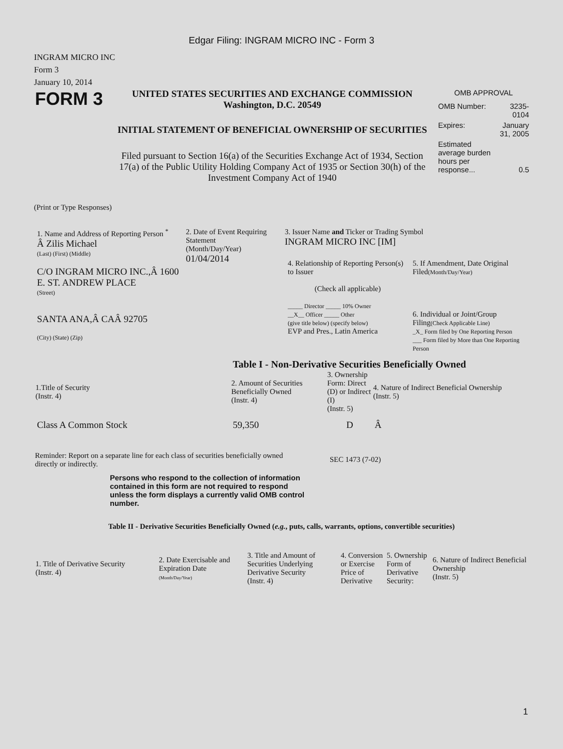Edgar Filing: INGRAM MICRO INC - Form 3
INGRAM MICRO INC
Form 3
January 10, 2014
FORM 3
UNITED STATES SECURITIES AND EXCHANGE COMMISSION
Washington, D.C. 20549
INITIAL STATEMENT OF BENEFICIAL OWNERSHIP OF SECURITIES
Filed pursuant to Section 16(a) of the Securities Exchange Act of 1934, Section 17(a) of the Public Utility Holding Company Act of 1935 or Section 30(h) of the Investment Company Act of 1940
OMB APPROVAL
| OMB Number: | 3235-0104 |
| Expires: | January 31, 2005 |
| Estimated average burden hours per response... | 0.5 |
(Print or Type Responses)
| 1. Name and Address of Reporting Person <sup>*</sup> Â Zilis Michael (Last) (First) (Middle) C/O INGRAM MICRO INC.,Â 1600 E. ST. ANDREW PLACE (Street) SANTA ANA,Â CAÂ 92705 (City) (State) (Zip) | 2. Date of Event Requiring Statement (Month/Day/Year) 01/04/2014 | 3. Issuer Name and Ticker or Trading Symbol INGRAM MICRO INC [IM] / 4. Relationship of Reporting Person(s) to Issuer (Check all applicable) _____ Director _____ 10% Owner __X__ Officer _____ Other (give title below) (specify below) EVP and Pres., Latin America / 5. If Amendment, Date Original Filed (Month/Day/Year) 6. Individual or Joint/Group Filing (Check Applicable Line) _X_ Form filed by One Reporting Person ___ Form filed by More than One Reporting Person / |
Table I - Non-Derivative Securities Beneficially Owned
| 1.Title of Security (Instr. 4) | 2. Amount of Securities Beneficially Owned (Instr. 4) | 3. Ownership Form: Direct (D) or Indirect (I) (Instr. 5) | 4. Nature of Indirect Beneficial Ownership (Instr. 5) |
| --- | --- | --- | --- |
| Class A Common Stock | 59,350 | D | Â |
Reminder: Report on a separate line for each class of securities beneficially owned directly or indirectly.
SEC 1473 (7-02)
Persons who respond to the collection of information contained in this form are not required to respond unless the form displays a currently valid OMB control number.
Table II - Derivative Securities Beneficially Owned (e.g., puts, calls, warrants, options, convertible securities)
| 1. Title of Derivative Security (Instr. 4) | 2. Date Exercisable and Expiration Date (Month/Day/Year) | 3. Title and Amount of Securities Underlying Derivative Security (Instr. 4) | 4. Conversion or Exercise Price of Derivative | 5. Ownership Form of Derivative Security: | 6. Nature of Indirect Beneficial Ownership (Instr. 5) |
| --- | --- | --- | --- | --- | --- |
1